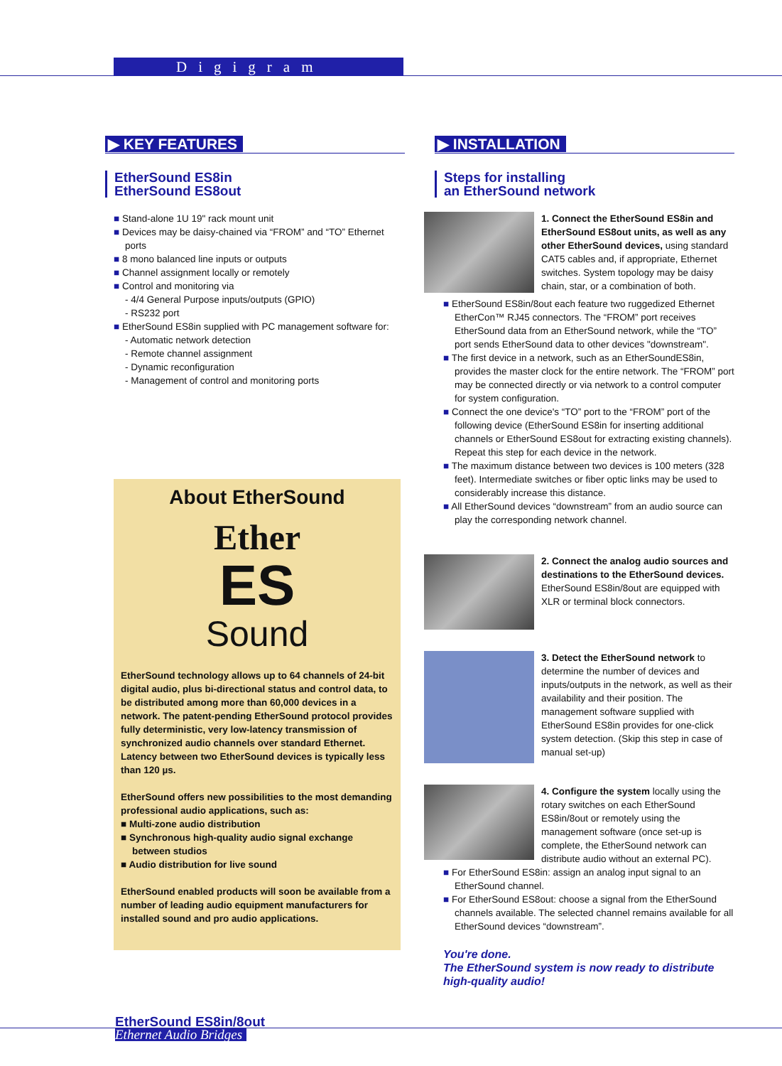Digigram
▶ KEY FEATURES
EtherSound ES8in
EtherSound ES8out
■ Stand-alone 1U 19" rack mount unit
■ Devices may be daisy-chained via “FROM” and “TO” Ethernet ports
■ 8 mono balanced line inputs or outputs
■ Channel assignment locally or remotely
■ Control and monitoring via
- 4/4 General Purpose inputs/outputs (GPIO)
- RS232 port
■ EtherSound ES8in supplied with PC management software for:
- Automatic network detection
- Remote channel assignment
- Dynamic reconfiguration
- Management of control and monitoring ports
About EtherSound
Ether
ES
Sound
EtherSound technology allows up to 64 channels of 24-bit digital audio, plus bi-directional status and control data, to be distributed among more than 60,000 devices in a network. The patent-pending EtherSound protocol provides fully deterministic, very low-latency transmission of synchronized audio channels over standard Ethernet. Latency between two EtherSound devices is typically less than 120 µs.
EtherSound offers new possibilities to the most demanding professional audio applications, such as:
■ Multi-zone audio distribution
■ Synchronous high-quality audio signal exchange between studios
■ Audio distribution for live sound
EtherSound enabled products will soon be available from a number of leading audio equipment manufacturers for installed sound and pro audio applications.
▶ INSTALLATION
Steps for installing
an EtherSound network
1. Connect the EtherSound ES8in and EtherSound ES8out units, as well as any other EtherSound devices, using standard CAT5 cables and, if appropriate, Ethernet switches. System topology may be daisy chain, star, or a combination of both.
■ EtherSound ES8in/8out each feature two ruggedized Ethernet EtherCon™ RJ45 connectors. The “FROM” port receives EtherSound data from an EtherSound network, while the “TO” port sends EtherSound data to other devices "downstream".
■ The first device in a network, such as an EtherSoundES8in, provides the master clock for the entire network. The “FROM” port may be connected directly or via network to a control computer for system configuration.
■ Connect the one device's “TO” port to the “FROM” port of the following device (EtherSound ES8in for inserting additional channels or EtherSound ES8out for extracting existing channels). Repeat this step for each device in the network.
■ The maximum distance between two devices is 100 meters (328 feet). Intermediate switches or fiber optic links may be used to considerably increase this distance.
■ All EtherSound devices “downstream” from an audio source can play the corresponding network channel.
2. Connect the analog audio sources and destinations to the EtherSound devices. EtherSound ES8in/8out are equipped with XLR or terminal block connectors.
3. Detect the EtherSound network to determine the number of devices and inputs/outputs in the network, as well as their availability and their position. The management software supplied with EtherSound ES8in provides for one-click system detection. (Skip this step in case of manual set-up)
4. Configure the system locally using the rotary switches on each EtherSound ES8in/8out or remotely using the management software (once set-up is complete, the EtherSound network can distribute audio without an external PC).
■ For EtherSound ES8in: assign an analog input signal to an EtherSound channel.
■ For EtherSound ES8out: choose a signal from the EtherSound channels available. The selected channel remains available for all EtherSound devices “downstream”.
You're done.
The EtherSound system is now ready to distribute high-quality audio!
EtherSound ES8in/8out
Ethernet Audio Bridges